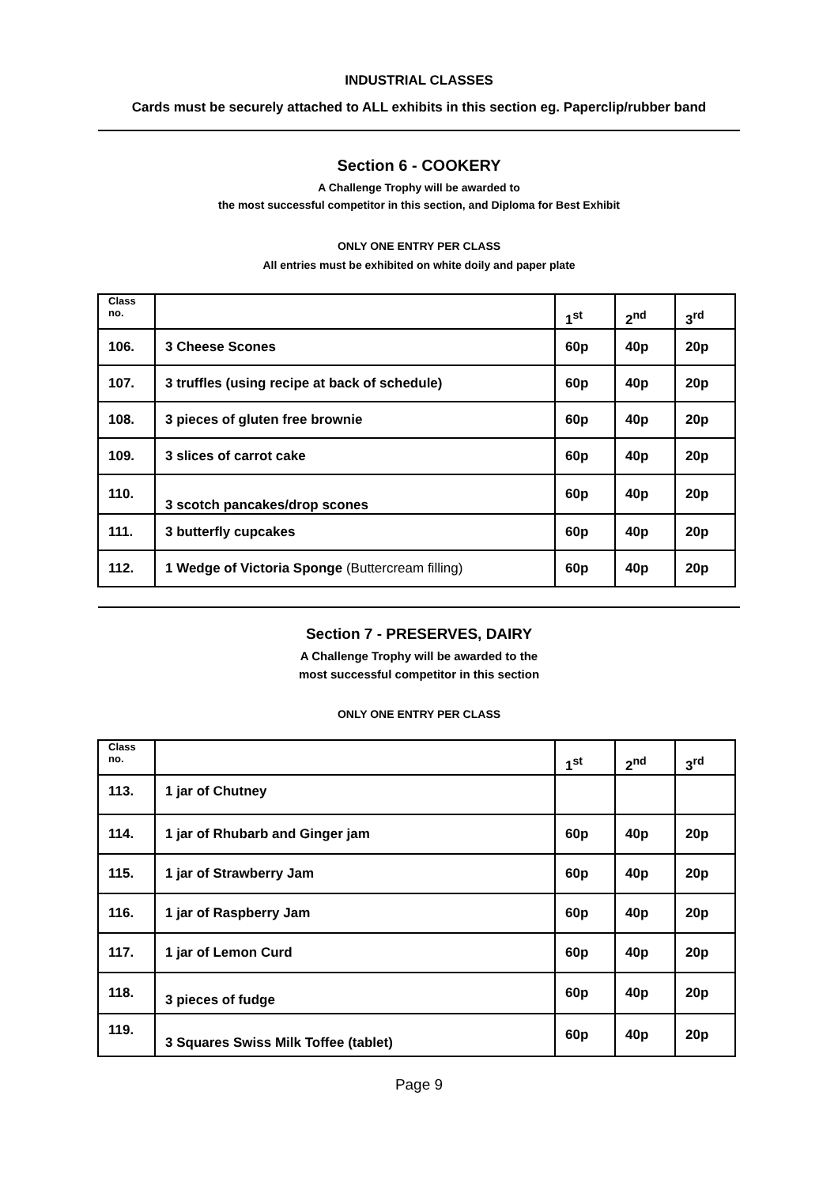INDUSTRIAL CLASSES
Cards must be securely attached to ALL exhibits in this section eg. Paperclip/rubber band
Section 6 - COOKERY
A Challenge Trophy will be awarded to
the most successful competitor in this section, and Diploma for Best Exhibit
ONLY ONE ENTRY PER CLASS
All entries must be exhibited on white doily and paper plate
| Class no. | | 1<sup>st</sup> | 2<sup>nd</sup> | 3<sup>rd</sup> |
| --- | --- | --- | --- | --- |
| 106. | 3 Cheese Scones | 60p | 40p | 20p |
| 107. | 3 truffles (using recipe at back of schedule) | 60p | 40p | 20p |
| 108. | 3 pieces of gluten free brownie | 60p | 40p | 20p |
| 109. | 3 slices of carrot cake | 60p | 40p | 20p |
| 110. | 3 scotch pancakes/drop scones | 60p | 40p | 20p |
| 111. | 3 butterfly cupcakes | 60p | 40p | 20p |
| 112. | 1 Wedge of Victoria Sponge (Buttercream filling) | 60p | 40p | 20p |
Section 7 - PRESERVES, DAIRY
A Challenge Trophy will be awarded to the
most successful competitor in this section
ONLY ONE ENTRY PER CLASS
| Class no. | | 1<sup>st</sup> | 2<sup>nd</sup> | 3<sup>rd</sup> |
| --- | --- | --- | --- | --- |
| 113. | 1 jar of Chutney | | | |
| 114. | 1 jar of Rhubarb and Ginger jam | 60p | 40p | 20p |
| 115. | 1 jar of Strawberry Jam | 60p | 40p | 20p |
| 116. | 1 jar of Raspberry Jam | 60p | 40p | 20p |
| 117. | 1 jar of Lemon Curd | 60p | 40p | 20p |
| 118. | 3 pieces of fudge | 60p | 40p | 20p |
| 119. | 3 Squares Swiss Milk Toffee (tablet) | 60p | 40p | 20p |
Page 9